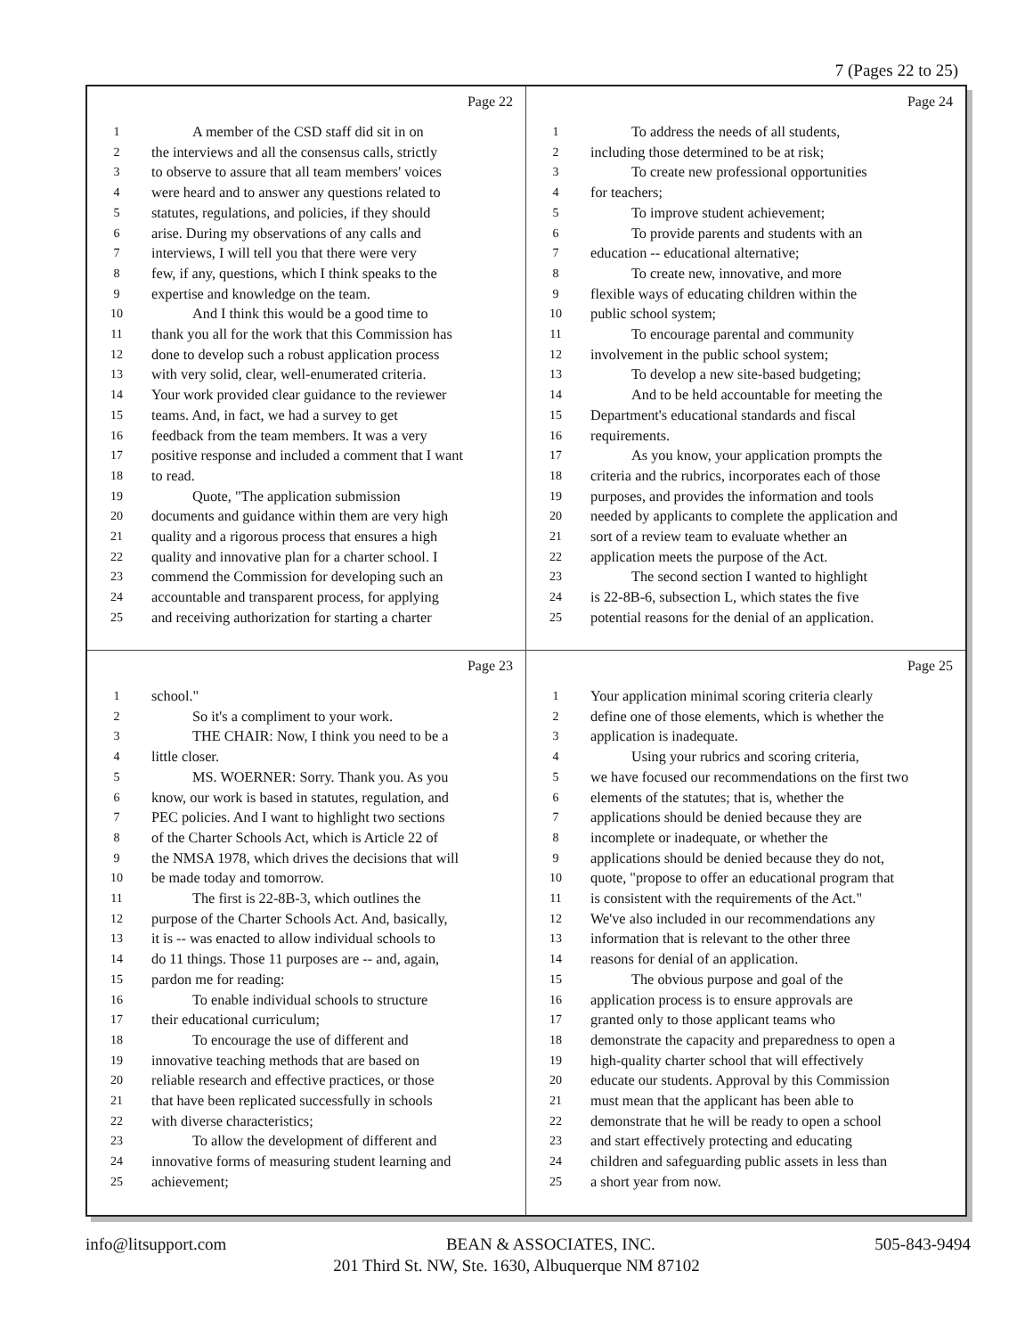7 (Pages 22 to 25)
Page 22
1 A member of the CSD staff did sit in on
2 the interviews and all the consensus calls, strictly
3 to observe to assure that all team members' voices
4 were heard and to answer any questions related to
5 statutes, regulations, and policies, if they should
6 arise. During my observations of any calls and
7 interviews, I will tell you that there were very
8 few, if any, questions, which I think speaks to the
9 expertise and knowledge on the team.
10 And I think this would be a good time to
11 thank you all for the work that this Commission has
12 done to develop such a robust application process
13 with very solid, clear, well-enumerated criteria.
14 Your work provided clear guidance to the reviewer
15 teams. And, in fact, we had a survey to get
16 feedback from the team members. It was a very
17 positive response and included a comment that I want
18 to read.
19 Quote, "The application submission
20 documents and guidance within them are very high
21 quality and a rigorous process that ensures a high
22 quality and innovative plan for a charter school. I
23 commend the Commission for developing such an
24 accountable and transparent process, for applying
25 and receiving authorization for starting a charter
Page 24
1 To address the needs of all students,
2 including those determined to be at risk;
3 To create new professional opportunities
4 for teachers;
5 To improve student achievement;
6 To provide parents and students with an
7 education -- educational alternative;
8 To create new, innovative, and more
9 flexible ways of educating children within the
10 public school system;
11 To encourage parental and community
12 involvement in the public school system;
13 To develop a new site-based budgeting;
14 And to be held accountable for meeting the
15 Department's educational standards and fiscal
16 requirements.
17 As you know, your application prompts the
18 criteria and the rubrics, incorporates each of those
19 purposes, and provides the information and tools
20 needed by applicants to complete the application and
21 sort of a review team to evaluate whether an
22 application meets the purpose of the Act.
23 The second section I wanted to highlight
24 is 22-8B-6, subsection L, which states the five
25 potential reasons for the denial of an application.
Page 23
1 school."
2 So it's a compliment to your work.
3 THE CHAIR: Now, I think you need to be a
4 little closer.
5 MS. WOERNER: Sorry. Thank you. As you
6 know, our work is based in statutes, regulation, and
7 PEC policies. And I want to highlight two sections
8 of the Charter Schools Act, which is Article 22 of
9 the NMSA 1978, which drives the decisions that will
10 be made today and tomorrow.
11 The first is 22-8B-3, which outlines the
12 purpose of the Charter Schools Act. And, basically,
13 it is -- was enacted to allow individual schools to
14 do 11 things. Those 11 purposes are -- and, again,
15 pardon me for reading:
16 To enable individual schools to structure
17 their educational curriculum;
18 To encourage the use of different and
19 innovative teaching methods that are based on
20 reliable research and effective practices, or those
21 that have been replicated successfully in schools
22 with diverse characteristics;
23 To allow the development of different and
24 innovative forms of measuring student learning and
25 achievement;
Page 25
1 Your application minimal scoring criteria clearly
2 define one of those elements, which is whether the
3 application is inadequate.
4 Using your rubrics and scoring criteria,
5 we have focused our recommendations on the first two
6 elements of the statutes; that is, whether the
7 applications should be denied because they are
8 incomplete or inadequate, or whether the
9 applications should be denied because they do not,
10 quote, "propose to offer an educational program that
11 is consistent with the requirements of the Act."
12 We've also included in our recommendations any
13 information that is relevant to the other three
14 reasons for denial of an application.
15 The obvious purpose and goal of the
16 application process is to ensure approvals are
17 granted only to those applicant teams who
18 demonstrate the capacity and preparedness to open a
19 high-quality charter school that will effectively
20 educate our students. Approval by this Commission
21 must mean that the applicant has been able to
22 demonstrate that he will be ready to open a school
23 and start effectively protecting and educating
24 children and safeguarding public assets in less than
25 a short year from now.
info@litsupport.com BEAN & ASSOCIATES, INC. 505-843-9494
201 Third St. NW, Ste. 1630, Albuquerque NM 87102